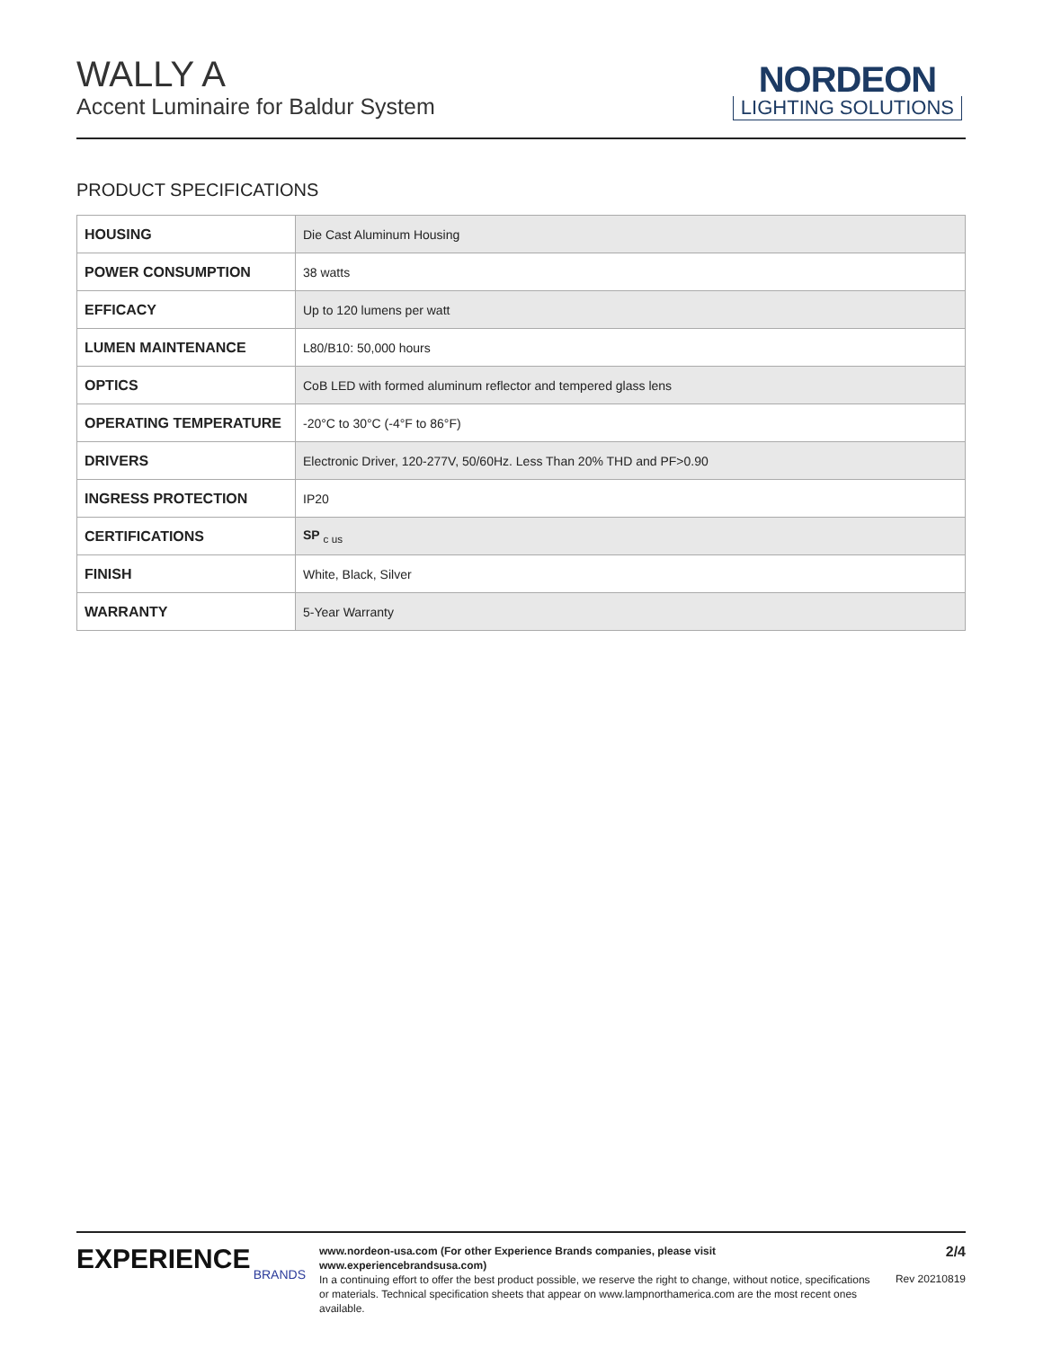WALLY A
Accent Luminaire for Baldur System
NORDEON
LIGHTING SOLUTIONS
PRODUCT SPECIFICATIONS
| HOUSING | Die Cast Aluminum Housing |
| POWER CONSUMPTION | 38 watts |
| EFFICACY | Up to 120 lumens per watt |
| LUMEN MAINTENANCE | L80/B10: 50,000 hours |
| OPTICS | CoB LED with formed aluminum reflector and tempered glass lens |
| OPERATING TEMPERATURE | -20°C to 30°C (-4°F to 86°F) |
| DRIVERS | Electronic Driver, 120-277V, 50/60Hz. Less Than 20% THD and PF>0.90 |
| INGRESS PROTECTION | IP20 |
| CERTIFICATIONS | SP <sub>c us</sub> |
| FINISH | White, Black, Silver |
| WARRANTY | 5-Year Warranty |
EXPERIENCE
BRANDS
www.nordeon-usa.com (For other Experience Brands companies, please visit www.experiencebrandsusa.com)
In a continuing effort to offer the best product possible, we reserve the right to change, without notice, specifications
or materials. Technical specification sheets that appear on www.lampnorthamerica.com are the most recent ones available.
2/4
Rev 20210819